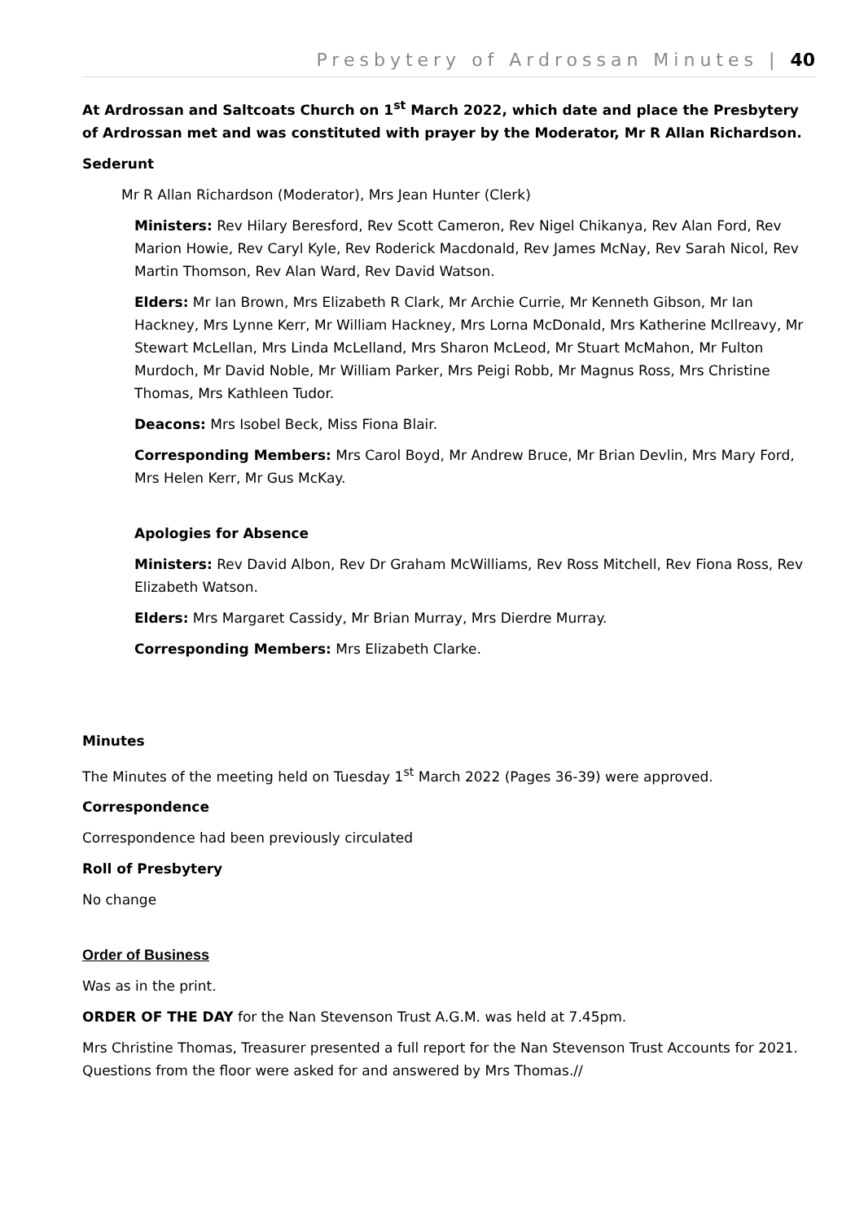Presbytery of Ardrossan Minutes | 40
At Ardrossan and Saltcoats Church on 1<sup>st</sup> March 2022, which date and place the Presbytery of Ardrossan met and was constituted with prayer by the Moderator, Mr R Allan Richardson.
Sederunt
Mr R Allan Richardson (Moderator), Mrs Jean Hunter (Clerk)
Ministers: Rev Hilary Beresford, Rev Scott Cameron, Rev Nigel Chikanya, Rev Alan Ford, Rev Marion Howie, Rev Caryl Kyle, Rev Roderick Macdonald, Rev James McNay, Rev Sarah Nicol, Rev Martin Thomson, Rev Alan Ward, Rev David Watson.
Elders: Mr Ian Brown, Mrs Elizabeth R Clark, Mr Archie Currie, Mr Kenneth Gibson, Mr Ian Hackney, Mrs Lynne Kerr, Mr William Hackney, Mrs Lorna McDonald, Mrs Katherine McIlreavy, Mr Stewart McLellan, Mrs Linda McLelland, Mrs Sharon McLeod, Mr Stuart McMahon, Mr Fulton Murdoch, Mr David Noble, Mr William Parker, Mrs Peigi Robb, Mr Magnus Ross, Mrs Christine Thomas, Mrs Kathleen Tudor.
Deacons: Mrs Isobel Beck, Miss Fiona Blair.
Corresponding Members: Mrs Carol Boyd, Mr Andrew Bruce, Mr Brian Devlin, Mrs Mary Ford, Mrs Helen Kerr, Mr Gus McKay.
Apologies for Absence
Ministers: Rev David Albon, Rev Dr Graham McWilliams, Rev Ross Mitchell, Rev Fiona Ross, Rev Elizabeth Watson.
Elders: Mrs Margaret Cassidy, Mr Brian Murray, Mrs Dierdre Murray.
Corresponding Members: Mrs Elizabeth Clarke.
Minutes
The Minutes of the meeting held on Tuesday 1<sup>st</sup> March 2022 (Pages 36-39) were approved.
Correspondence
Correspondence had been previously circulated
Roll of Presbytery
No change
Order of Business
Was as in the print.
ORDER OF THE DAY for the Nan Stevenson Trust A.G.M. was held at 7.45pm.
Mrs Christine Thomas, Treasurer presented a full report for the Nan Stevenson Trust Accounts for 2021. Questions from the floor were asked for and answered by Mrs Thomas.//